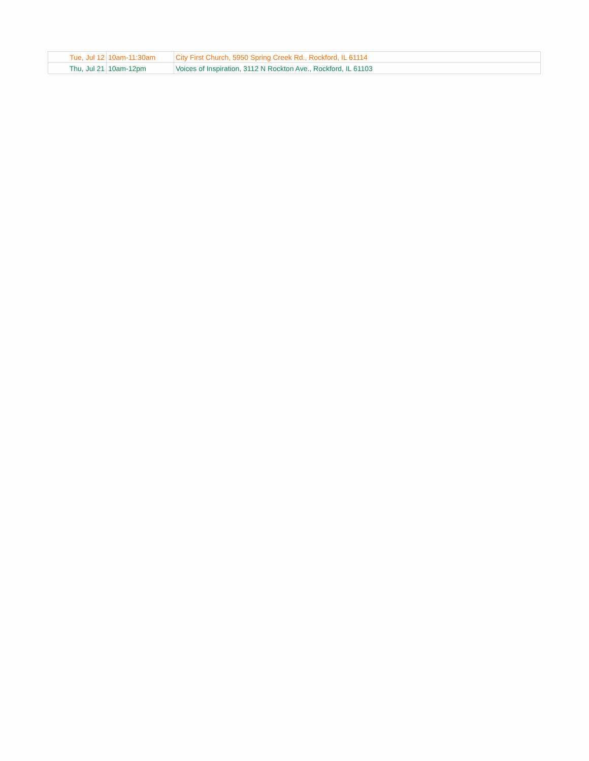| Tue, Jul 12 | 10am-11:30am | City First Church, 5950 Spring Creek Rd., Rockford, IL 61114 |
| Thu, Jul 21 | 10am-12pm | Voices of Inspiration, 3112 N Rockton Ave., Rockford, IL 61103 |